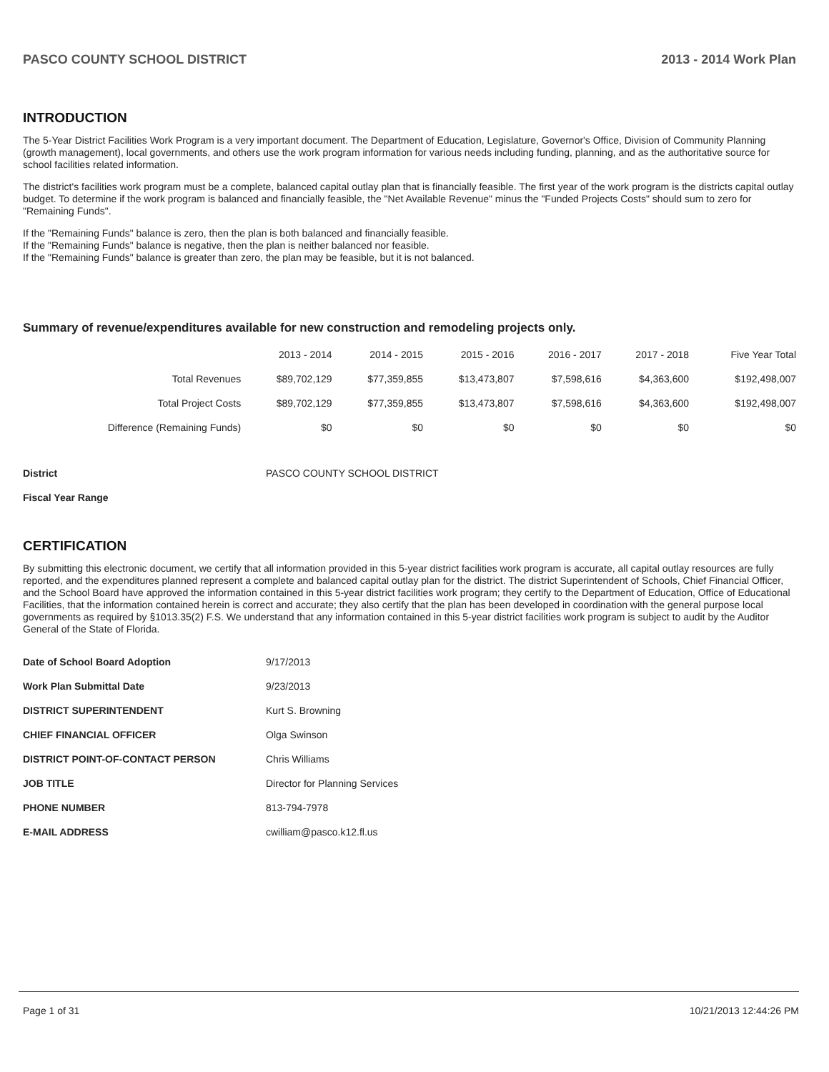PASCO COUNTY SCHOOL DISTRICT 2013 - 2014 Work Plan
INTRODUCTION
The 5-Year District Facilities Work Program is a very important document. The Department of Education, Legislature, Governor's Office, Division of Community Planning (growth management), local governments, and others use the work program information for various needs including funding, planning, and as the authoritative source for school facilities related information.
The district's facilities work program must be a complete, balanced capital outlay plan that is financially feasible. The first year of the work program is the districts capital outlay budget. To determine if the work program is balanced and financially feasible, the "Net Available Revenue" minus the "Funded Projects Costs" should sum to zero for "Remaining Funds".
If the "Remaining Funds" balance is zero, then the plan is both balanced and financially feasible.
If the "Remaining Funds" balance is negative, then the plan is neither balanced nor feasible.
If the "Remaining Funds" balance is greater than zero, the plan may be feasible, but it is not balanced.
Summary of revenue/expenditures available for new construction and remodeling projects only.
| | 2013 - 2014 | 2014 - 2015 | 2015 - 2016 | 2016 - 2017 | 2017 - 2018 | Five Year Total |
| --- | --- | --- | --- | --- | --- | --- |
| Total Revenues | $89,702,129 | $77,359,855 | $13,473,807 | $7,598,616 | $4,363,600 | $192,498,007 |
| Total Project Costs | $89,702,129 | $77,359,855 | $13,473,807 | $7,598,616 | $4,363,600 | $192,498,007 |
| Difference (Remaining Funds) | $0 | $0 | $0 | $0 | $0 | $0 |
| District | PASCO COUNTY SCHOOL DISTRICT |
| Fiscal Year Range | |
CERTIFICATION
By submitting this electronic document, we certify that all information provided in this 5-year district facilities work program is accurate, all capital outlay resources are fully reported, and the expenditures planned represent a complete and balanced capital outlay plan for the district. The district Superintendent of Schools, Chief Financial Officer, and the School Board have approved the information contained in this 5-year district facilities work program; they certify to the Department of Education, Office of Educational Facilities, that the information contained herein is correct and accurate; they also certify that the plan has been developed in coordination with the general purpose local governments as required by §1013.35(2) F.S. We understand that any information contained in this 5-year district facilities work program is subject to audit by the Auditor General of the State of Florida.
| Date of School Board Adoption | 9/17/2013 |
| Work Plan Submittal Date | 9/23/2013 |
| DISTRICT SUPERINTENDENT | Kurt S. Browning |
| CHIEF FINANCIAL OFFICER | Olga Swinson |
| DISTRICT POINT-OF-CONTACT PERSON | Chris Williams |
| JOB TITLE | Director for Planning Services |
| PHONE NUMBER | 813-794-7978 |
| E-MAIL ADDRESS | cwilliam@pasco.k12.fl.us |
Page 1 of 31 10/21/2013 12:44:26 PM